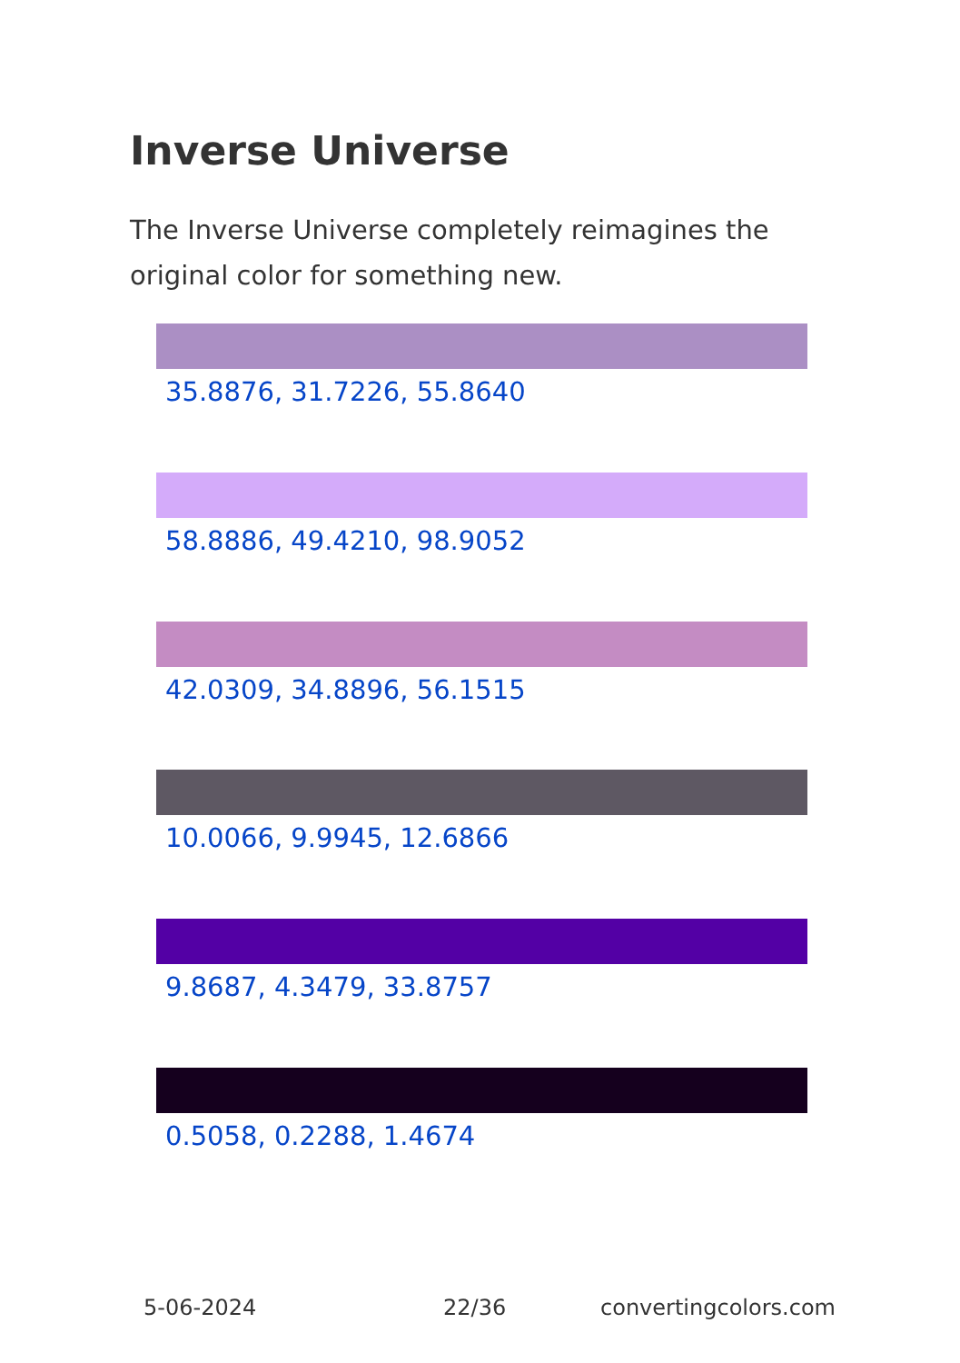Inverse Universe
The Inverse Universe completely reimagines the original color for something new.
35.8876, 31.7226, 55.8640
58.8886, 49.4210, 98.9052
42.0309, 34.8896, 56.1515
10.0066, 9.9945, 12.6866
9.8687, 4.3479, 33.8757
0.5058, 0.2288, 1.4674
5-06-2024 22/36 convertingcolors.com